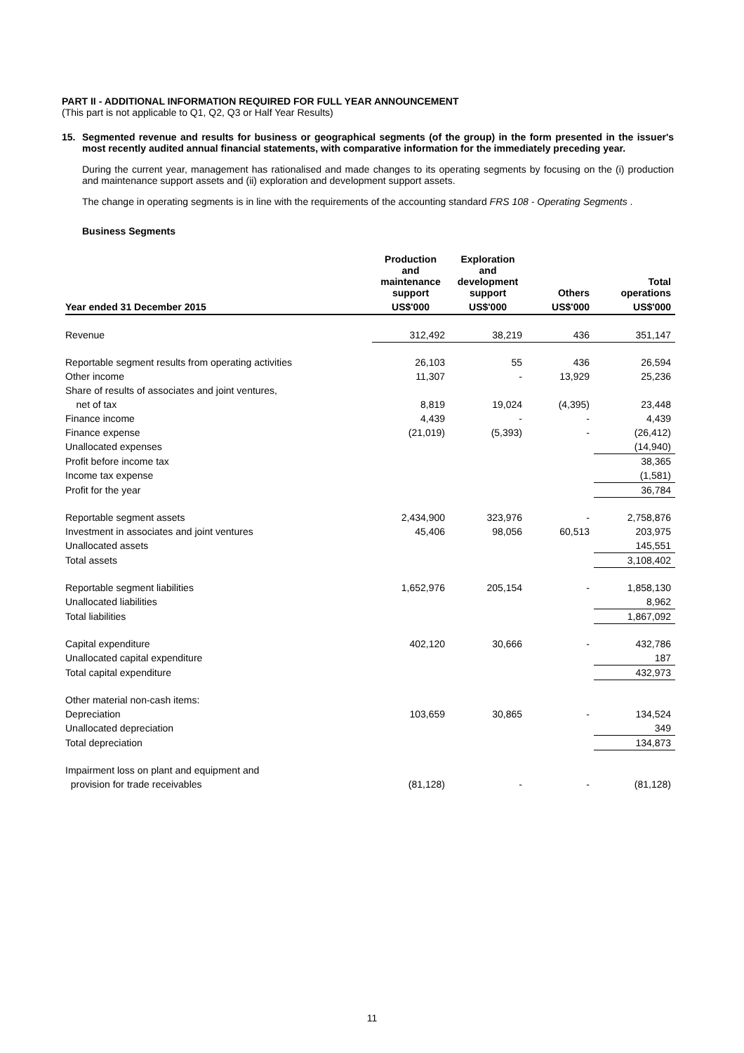PART II - ADDITIONAL INFORMATION REQUIRED FOR FULL YEAR ANNOUNCEMENT
(This part is not applicable to Q1, Q2, Q3 or Half Year Results)
15. Segmented revenue and results for business or geographical segments (of the group) in the form presented in the issuer's most recently audited annual financial statements, with comparative information for the immediately preceding year.
During the current year, management has rationalised and made changes to its operating segments by focusing on the (i) production and maintenance support assets and (ii) exploration and development support assets.
The change in operating segments is in line with the requirements of the accounting standard FRS 108 - Operating Segments .
Business Segments
| | Production and maintenance support | Exploration and development support | Others | Total operations |
| --- | --- | --- | --- | --- |
| Year ended 31 December 2015 | US$'000 | US$'000 | US$'000 | US$'000 |
| Revenue | 312,492 | 38,219 | 436 | 351,147 |
| Reportable segment results from operating activities | 26,103 | 55 | 436 | 26,594 |
| Other income | 11,307 | - | 13,929 | 25,236 |
| Share of results of associates and joint ventures, | | | | |
| net of tax | 8,819 | 19,024 | (4,395) | 23,448 |
| Finance income | 4,439 | - | - | 4,439 |
| Finance expense | (21,019) | (5,393) | - | (26,412) |
| Unallocated expenses | | | | (14,940) |
| Profit before income tax | | | | 38,365 |
| Income tax expense | | | | (1,581) |
| Profit for the year | | | | 36,784 |
| Reportable segment assets | 2,434,900 | 323,976 | - | 2,758,876 |
| Investment in associates and joint ventures | 45,406 | 98,056 | 60,513 | 203,975 |
| Unallocated assets | | | | 145,551 |
| Total assets | | | | 3,108,402 |
| Reportable segment liabilities | 1,652,976 | 205,154 | - | 1,858,130 |
| Unallocated liabilities | | | | 8,962 |
| Total liabilities | | | | 1,867,092 |
| Capital expenditure | 402,120 | 30,666 | - | 432,786 |
| Unallocated capital expenditure | | | | 187 |
| Total capital expenditure | | | | 432,973 |
| Other material non-cash items: | | | | |
| Depreciation | 103,659 | 30,865 | - | 134,524 |
| Unallocated depreciation | | | | 349 |
| Total depreciation | | | | 134,873 |
| Impairment loss on plant and equipment and | | | | |
| provision for trade receivables | (81,128) | - | - | (81,128) |
11